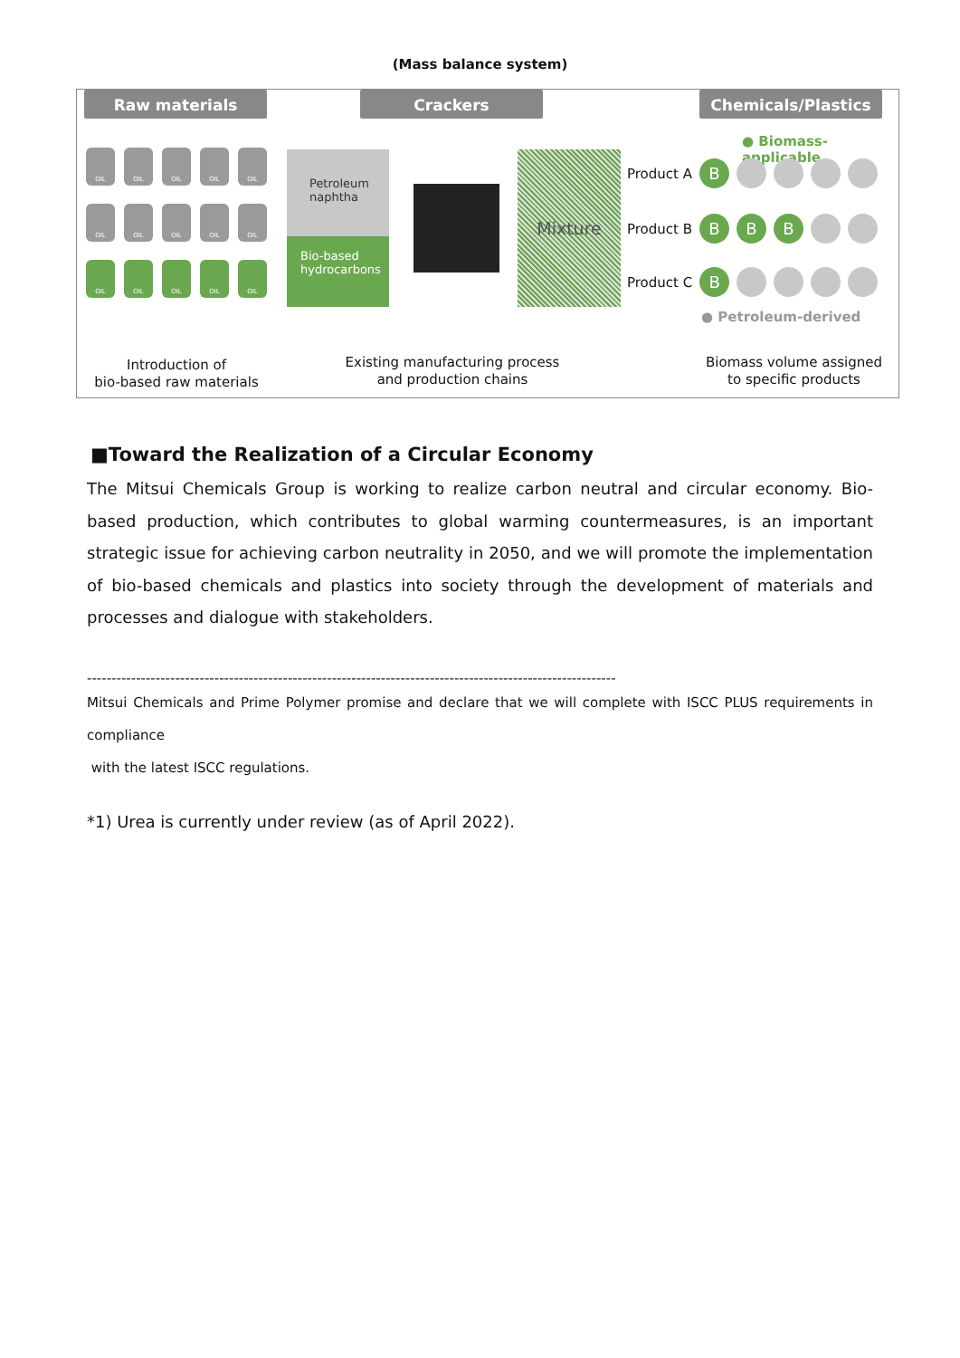(Mass balance system)
Raw materials Crackers Chemicals/Plastics
OIL
OIL
OIL
OIL
OIL
OIL
OIL
OIL
OIL
OIL
OIL
OIL
OIL
OIL
OIL
Petroleum naphtha
Bio-based hydrocarbons
Mixture
● Biomass-applicable
Product A B
Product B B B B
Product C B
● Petroleum-derived
Introduction of
bio-based raw materials
Existing manufacturing process
and production chains
Biomass volume assigned
to specific products
■Toward the Realization of a Circular Economy
The Mitsui Chemicals Group is working to realize carbon neutral and circular economy. Bio-based production, which contributes to global warming countermeasures, is an important strategic issue for achieving carbon neutrality in 2050, and we will promote the implementation of bio-based chemicals and plastics into society through the development of materials and processes and dialogue with stakeholders.
------------------------------------------------------------------------------------------------------------
Mitsui Chemicals and Prime Polymer promise and declare that we will complete with ISCC PLUS requirements in compliance
with the latest ISCC regulations.
*1) Urea is currently under review (as of April 2022).